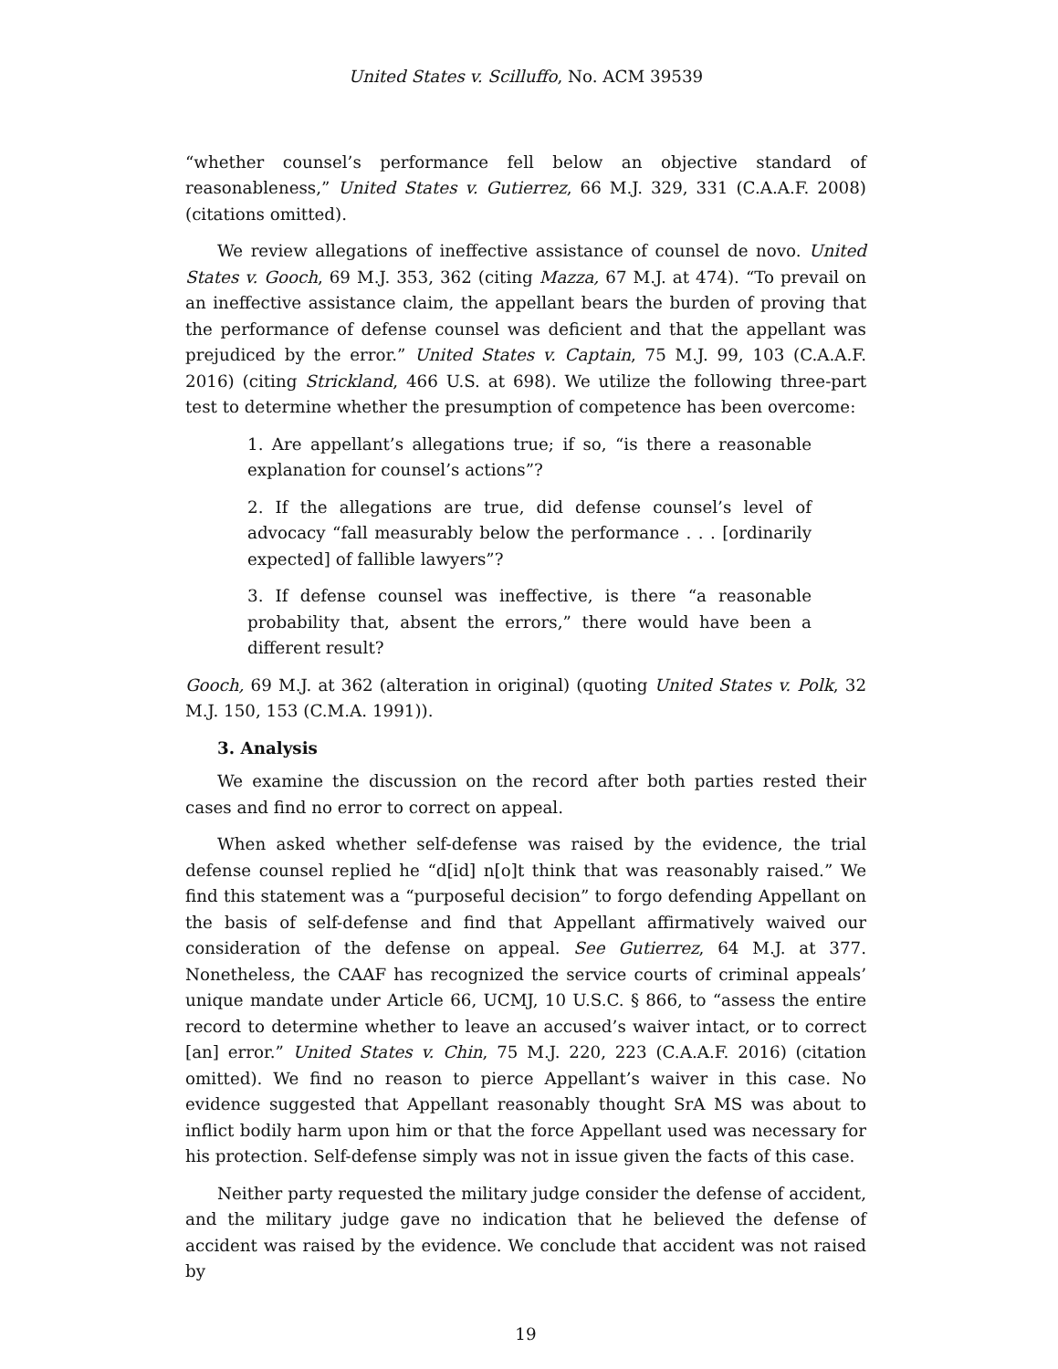United States v. Scilluffo, No. ACM 39539
“whether counsel’s performance fell below an objective standard of reasonableness,” United States v. Gutierrez, 66 M.J. 329, 331 (C.A.A.F. 2008) (citations omitted).
We review allegations of ineffective assistance of counsel de novo. United States v. Gooch, 69 M.J. 353, 362 (citing Mazza, 67 M.J. at 474). “To prevail on an ineffective assistance claim, the appellant bears the burden of proving that the performance of defense counsel was deficient and that the appellant was prejudiced by the error.” United States v. Captain, 75 M.J. 99, 103 (C.A.A.F. 2016) (citing Strickland, 466 U.S. at 698). We utilize the following three-part test to determine whether the presumption of competence has been overcome:
1. Are appellant’s allegations true; if so, “is there a reasonable explanation for counsel’s actions”?
2. If the allegations are true, did defense counsel’s level of advocacy “fall measurably below the performance . . . [ordinarily expected] of fallible lawyers”?
3. If defense counsel was ineffective, is there “a reasonable probability that, absent the errors,” there would have been a different result?
Gooch, 69 M.J. at 362 (alteration in original) (quoting United States v. Polk, 32 M.J. 150, 153 (C.M.A. 1991)).
3. Analysis
We examine the discussion on the record after both parties rested their cases and find no error to correct on appeal.
When asked whether self-defense was raised by the evidence, the trial defense counsel replied he “d[id] n[o]t think that was reasonably raised.” We find this statement was a “purposeful decision” to forgo defending Appellant on the basis of self-defense and find that Appellant affirmatively waived our consideration of the defense on appeal. See Gutierrez, 64 M.J. at 377. Nonetheless, the CAAF has recognized the service courts of criminal appeals’ unique mandate under Article 66, UCMJ, 10 U.S.C. § 866, to “assess the entire record to determine whether to leave an accused’s waiver intact, or to correct [an] error.” United States v. Chin, 75 M.J. 220, 223 (C.A.A.F. 2016) (citation omitted). We find no reason to pierce Appellant’s waiver in this case. No evidence suggested that Appellant reasonably thought SrA MS was about to inflict bodily harm upon him or that the force Appellant used was necessary for his protection. Self-defense simply was not in issue given the facts of this case.
Neither party requested the military judge consider the defense of accident, and the military judge gave no indication that he believed the defense of accident was raised by the evidence. We conclude that accident was not raised by
19